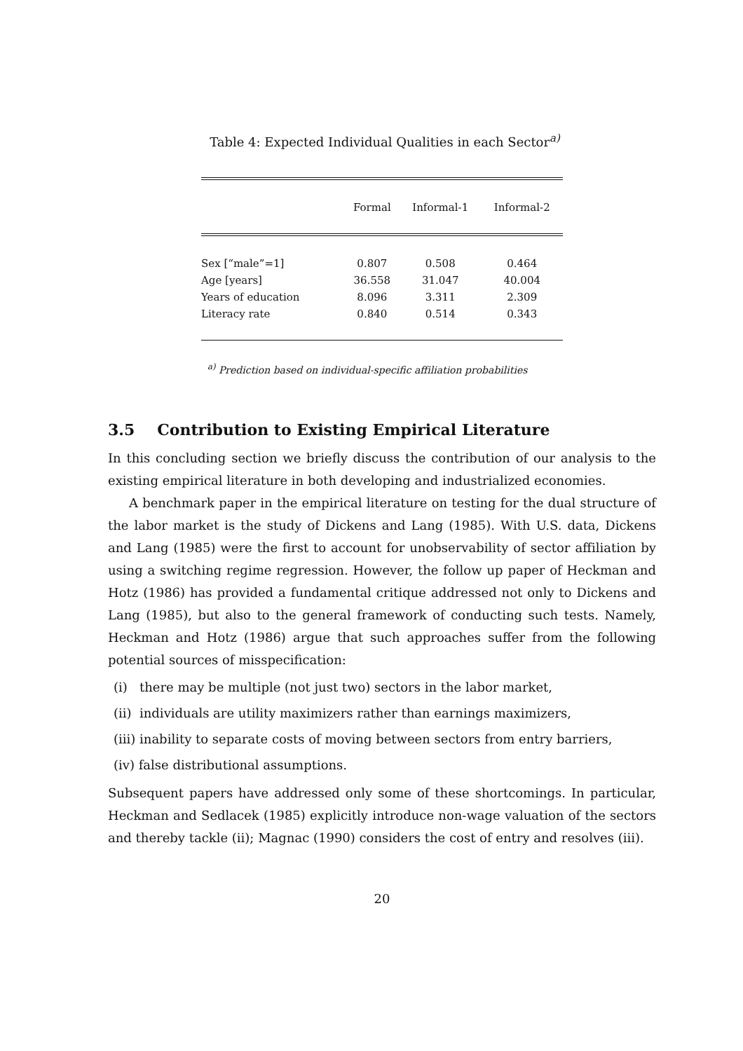Table 4: Expected Individual Qualities in each Sector<sup>a)</sup>
| | Formal | Informal-1 | Informal-2 |
| --- | --- | --- | --- |
| Sex [“male”=1] | 0.807 | 0.508 | 0.464 |
| Age [years] | 36.558 | 31.047 | 40.004 |
| Years of education | 8.096 | 3.311 | 2.309 |
| Literacy rate | 0.840 | 0.514 | 0.343 |
<sup>a)</sup> Prediction based on individual-specific affiliation probabilities
3.5 Contribution to Existing Empirical Literature
In this concluding section we briefly discuss the contribution of our analysis to the existing empirical literature in both developing and industrialized economies.
A benchmark paper in the empirical literature on testing for the dual structure of the labor market is the study of Dickens and Lang (1985). With U.S. data, Dickens and Lang (1985) were the first to account for unobservability of sector affiliation by using a switching regime regression. However, the follow up paper of Heckman and Hotz (1986) has provided a fundamental critique addressed not only to Dickens and Lang (1985), but also to the general framework of conducting such tests. Namely, Heckman and Hotz (1986) argue that such approaches suffer from the following potential sources of misspecification:
(i) there may be multiple (not just two) sectors in the labor market,
(ii) individuals are utility maximizers rather than earnings maximizers,
(iii) inability to separate costs of moving between sectors from entry barriers,
(iv) false distributional assumptions.
Subsequent papers have addressed only some of these shortcomings. In particular, Heckman and Sedlacek (1985) explicitly introduce non-wage valuation of the sectors and thereby tackle (ii); Magnac (1990) considers the cost of entry and resolves (iii).
20